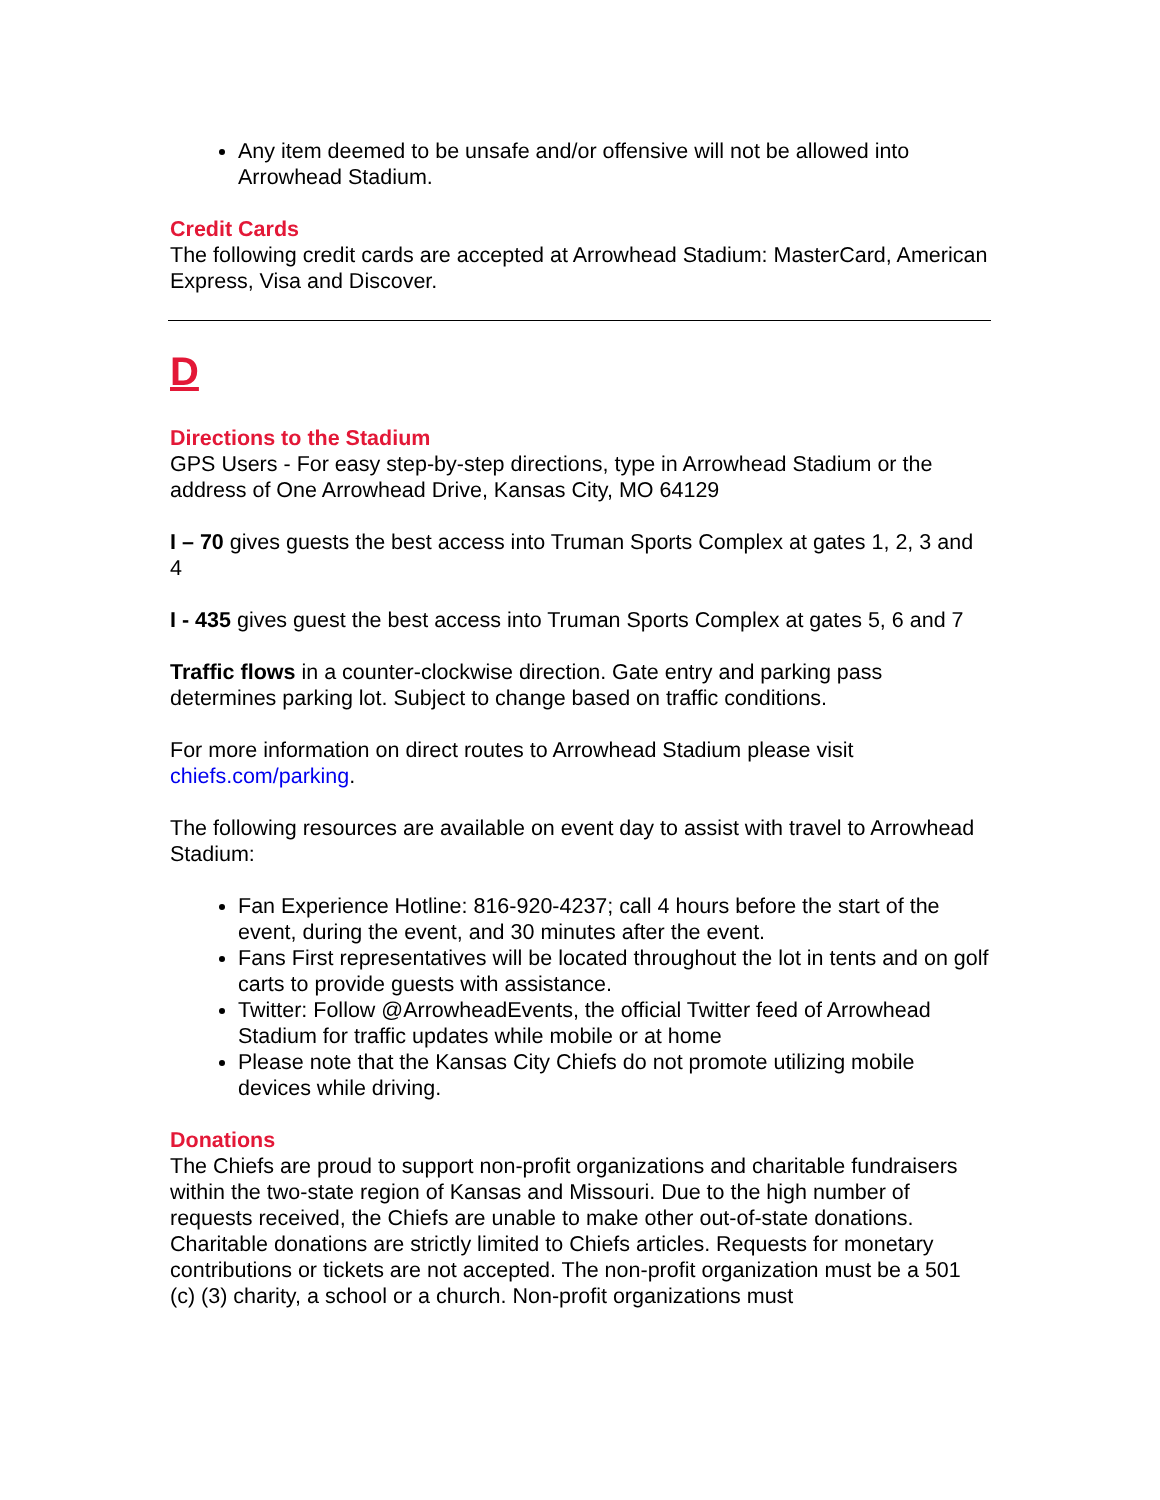Any item deemed to be unsafe and/or offensive will not be allowed into Arrowhead Stadium.
Credit Cards
The following credit cards are accepted at Arrowhead Stadium: MasterCard, American Express, Visa and Discover.
D
Directions to the Stadium
GPS Users - For easy step-by-step directions, type in Arrowhead Stadium or the address of One Arrowhead Drive, Kansas City, MO 64129
I – 70 gives guests the best access into Truman Sports Complex at gates 1, 2, 3 and 4
I - 435 gives guest the best access into Truman Sports Complex at gates 5, 6 and 7
Traffic flows in a counter-clockwise direction. Gate entry and parking pass determines parking lot. Subject to change based on traffic conditions.
For more information on direct routes to Arrowhead Stadium please visit chiefs.com/parking.
The following resources are available on event day to assist with travel to Arrowhead Stadium:
Fan Experience Hotline: 816-920-4237; call 4 hours before the start of the event, during the event, and 30 minutes after the event.
Fans First representatives will be located throughout the lot in tents and on golf carts to provide guests with assistance.
Twitter: Follow @ArrowheadEvents, the official Twitter feed of Arrowhead Stadium for traffic updates while mobile or at home
Please note that the Kansas City Chiefs do not promote utilizing mobile devices while driving.
Donations
The Chiefs are proud to support non-profit organizations and charitable fundraisers within the two-state region of Kansas and Missouri. Due to the high number of requests received, the Chiefs are unable to make other out-of-state donations. Charitable donations are strictly limited to Chiefs articles. Requests for monetary contributions or tickets are not accepted. The non-profit organization must be a 501 (c) (3) charity, a school or a church. Non-profit organizations must